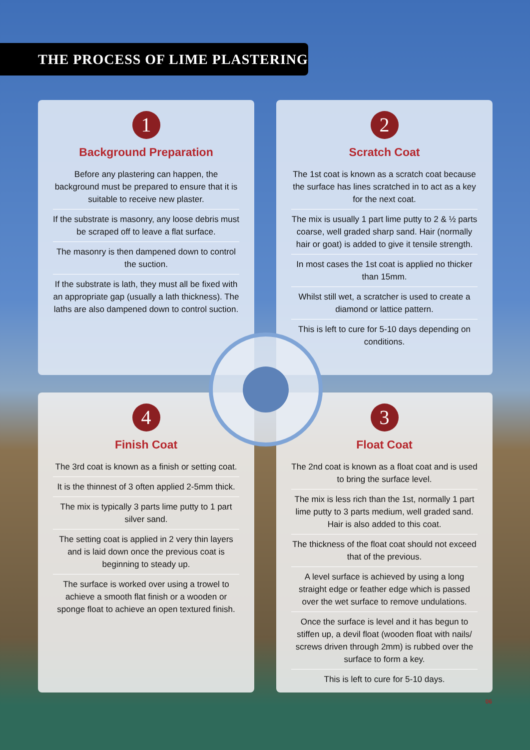THE PROCESS OF LIME PLASTERING
1
Background Preparation
Before any plastering can happen, the background must be prepared to ensure that it is suitable to receive new plaster.
If the substrate is masonry, any loose debris must be scraped off to leave a flat surface.
The masonry is then dampened down to control the suction.
If the substrate is lath, they must all be fixed with an appropriate gap (usually a lath thickness). The laths are also dampened down to control suction.
2
Scratch Coat
The 1st coat is known as a scratch coat because the surface has lines scratched in to act as a key for the next coat.
The mix is usually 1 part lime putty to 2 & ½ parts coarse, well graded sharp sand. Hair (normally hair or goat) is added to give it tensile strength.
In most cases the 1st coat is applied no thicker than 15mm.
Whilst still wet, a scratcher is used to create a diamond or lattice pattern.
This is left to cure for 5-10 days depending on conditions.
4
Finish Coat
The 3rd coat is known as a finish or setting coat.
It is the thinnest of 3 often applied 2-5mm thick.
The mix is typically 3 parts lime putty to 1 part silver sand.
The setting coat is applied in 2 very thin layers and is laid down once the previous coat is beginning to steady up.
The surface is worked over using a trowel to achieve a smooth flat finish or a wooden or sponge float to achieve an open textured finish.
3
Float Coat
The 2nd coat is known as a float coat and is used to bring the surface level.
The mix is less rich than the 1st, normally 1 part lime putty to 3 parts medium, well graded sand. Hair is also added to this coat.
The thickness of the float coat should not exceed that of the previous.
A level surface is achieved by using a long straight edge or feather edge which is passed over the wet surface to remove undulations.
Once the surface is level and it has begun to stiffen up, a devil float (wooden float with nails/ screws driven through 2mm) is rubbed over the surface to form a key.
This is left to cure for 5-10 days.
06